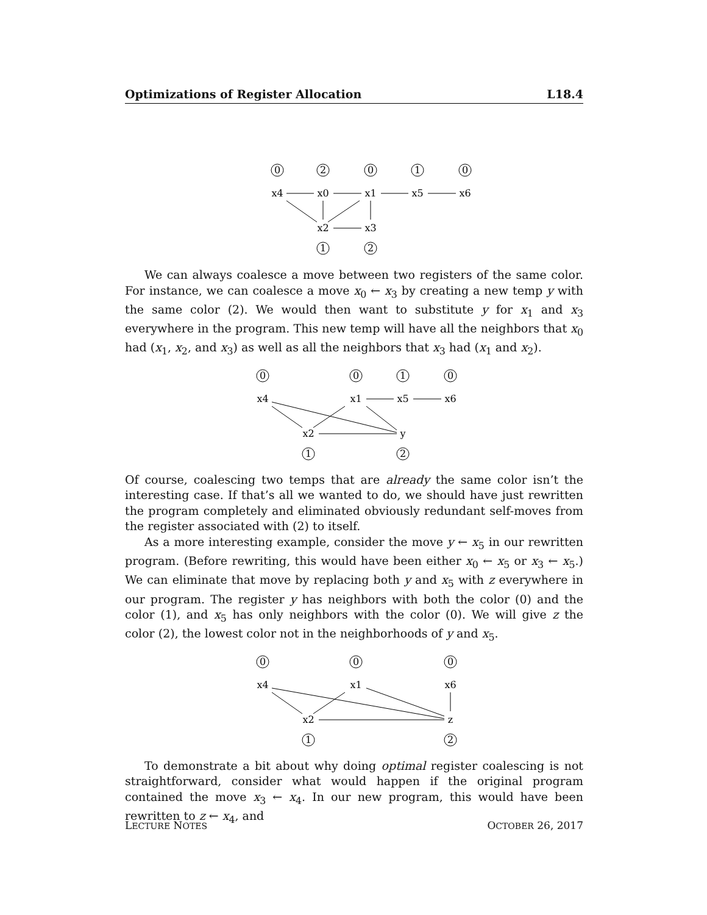Optimizations of Register Allocation L18.4
0
2
0
1
0
1
2
x4
x0
x1
x5
x6
x2
x3
We can always coalesce a move between two registers of the same color. For instance, we can coalesce a move x<sub>0</sub> ← x<sub>3</sub> by creating a new temp y with the same color (2). We would then want to substitute y for x<sub>1</sub> and x<sub>3</sub> everywhere in the program. This new temp will have all the neighbors that x<sub>0</sub> had (x<sub>1</sub>, x<sub>2</sub>, and x<sub>3</sub>) as well as all the neighbors that x<sub>3</sub> had (x<sub>1</sub> and x<sub>2</sub>).
0
0
1
0
1
2
x4
x1
x5
x6
x2
y
Of course, coalescing two temps that are already the same color isn’t the interesting case. If that’s all we wanted to do, we should have just rewritten the program completely and eliminated obviously redundant self-moves from the register associated with (2) to itself.
As a more interesting example, consider the move y ← x<sub>5</sub> in our rewritten program. (Before rewriting, this would have been either x<sub>0</sub> ← x<sub>5</sub> or x<sub>3</sub> ← x<sub>5</sub>.) We can eliminate that move by replacing both y and x<sub>5</sub> with z everywhere in our program. The register y has neighbors with both the color (0) and the color (1), and x<sub>5</sub> has only neighbors with the color (0). We will give z the color (2), the lowest color not in the neighborhoods of y and x<sub>5</sub>.
0
0
0
1
2
x4
x1
x6
x2
z
To demonstrate a bit about why doing optimal register coalescing is not straightforward, consider what would happen if the original program contained the move x<sub>3</sub> ← x<sub>4</sub>. In our new program, this would have been rewritten to z ← x<sub>4</sub>, and
LECTURE NOTES OCTOBER 26, 2017